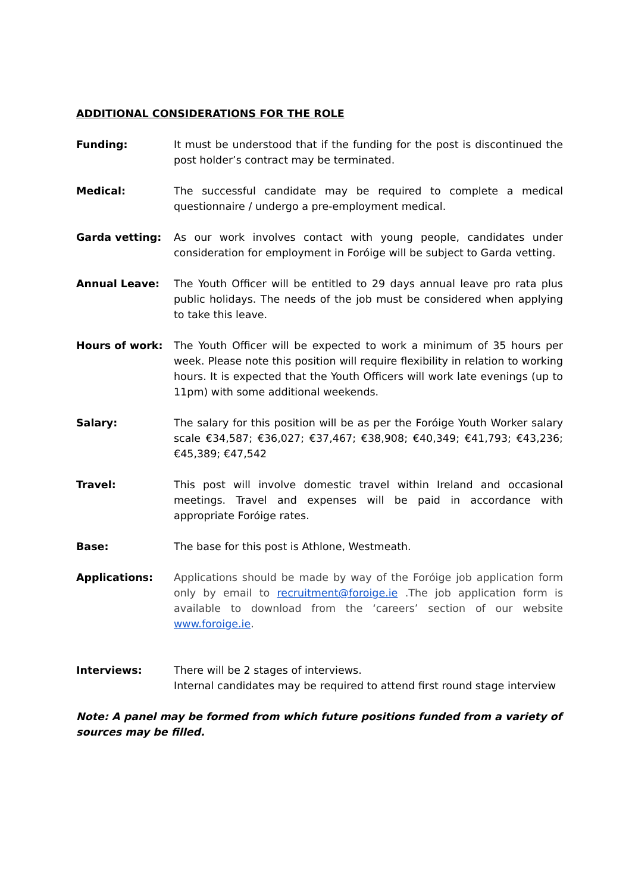ADDITIONAL CONSIDERATIONS FOR THE ROLE
Funding: It must be understood that if the funding for the post is discontinued the post holder’s contract may be terminated.
Medical: The successful candidate may be required to complete a medical questionnaire / undergo a pre-employment medical.
Garda vetting: As our work involves contact with young people, candidates under consideration for employment in Foróige will be subject to Garda vetting.
Annual Leave: The Youth Officer will be entitled to 29 days annual leave pro rata plus public holidays. The needs of the job must be considered when applying to take this leave.
Hours of work: The Youth Officer will be expected to work a minimum of 35 hours per week. Please note this position will require flexibility in relation to working hours. It is expected that the Youth Officers will work late evenings (up to 11pm) with some additional weekends.
Salary: The salary for this position will be as per the Foróige Youth Worker salary scale €34,587; €36,027; €37,467; €38,908; €40,349; €41,793; €43,236; €45,389; €47,542
Travel: This post will involve domestic travel within Ireland and occasional meetings. Travel and expenses will be paid in accordance with appropriate Foróige rates.
Base: The base for this post is Athlone, Westmeath.
Applications: Applications should be made by way of the Foróige job application form only by email to recruitment@foroige.ie .The job application form is available to download from the ‘careers’ section of our website www.foroige.ie.
Interviews: There will be 2 stages of interviews.
Internal candidates may be required to attend first round stage interview
Note: A panel may be formed from which future positions funded from a variety of sources may be filled.